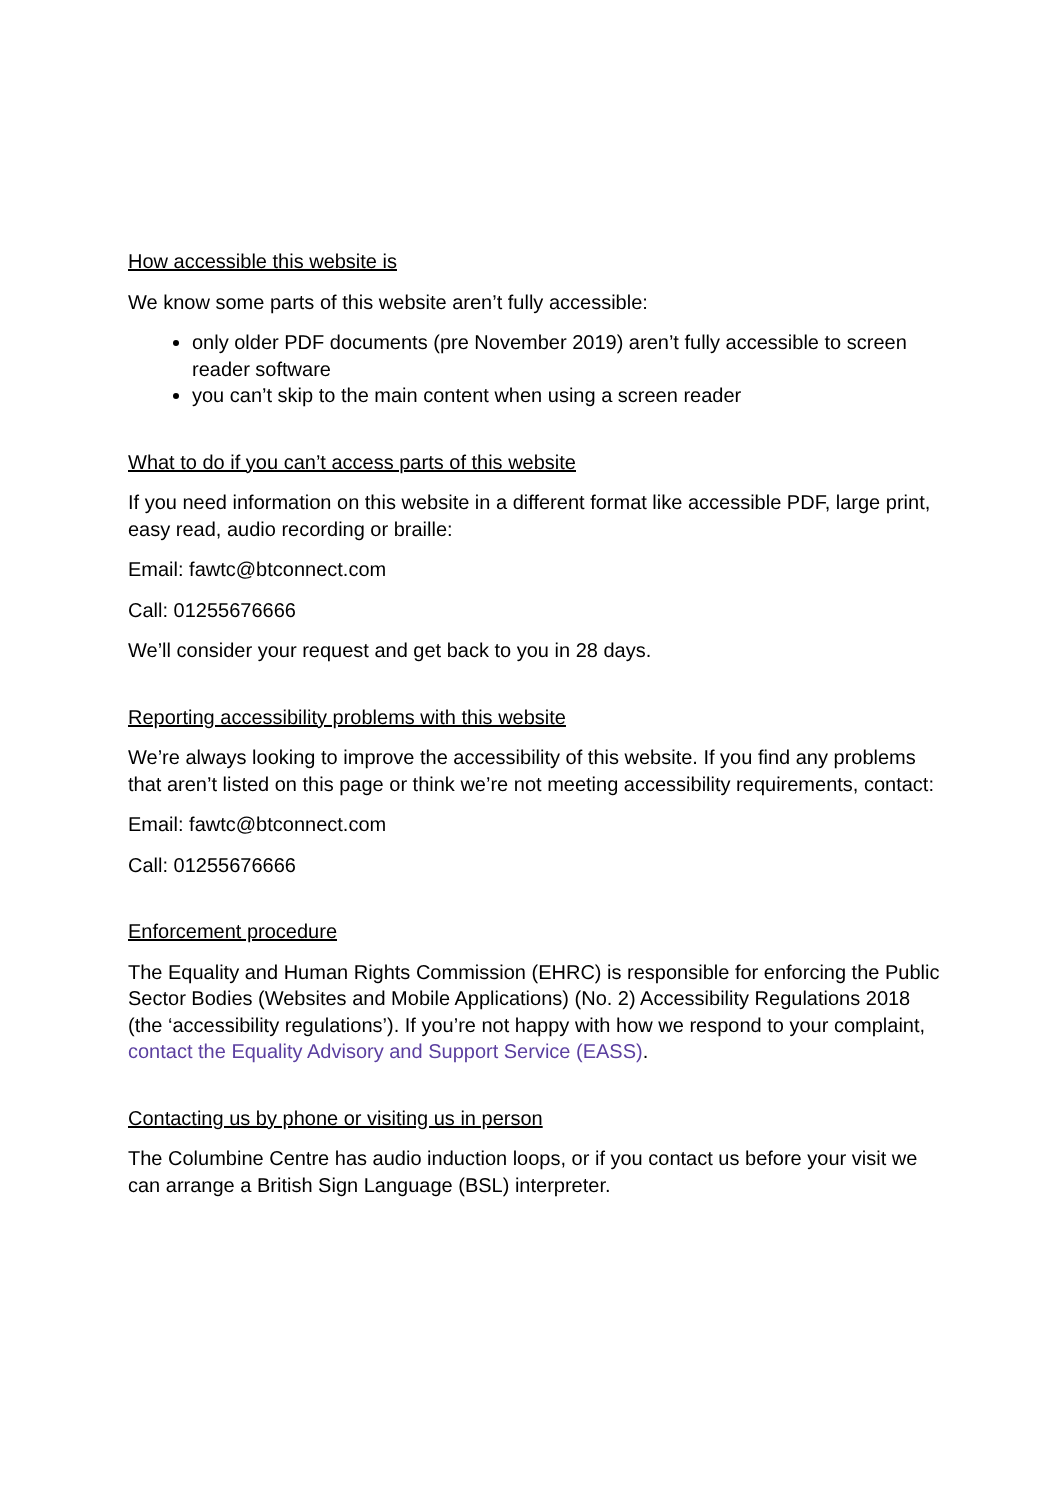How accessible this website is
We know some parts of this website aren’t fully accessible:
only older PDF documents (pre November 2019) aren’t fully accessible to screen reader software
you can’t skip to the main content when using a screen reader
What to do if you can’t access parts of this website
If you need information on this website in a different format like accessible PDF, large print, easy read, audio recording or braille:
Email: fawtc@btconnect.com
Call: 01255676666
We’ll consider your request and get back to you in 28 days.
Reporting accessibility problems with this website
We’re always looking to improve the accessibility of this website. If you find any problems that aren’t listed on this page or think we’re not meeting accessibility requirements, contact:
Email: fawtc@btconnect.com
Call: 01255676666
Enforcement procedure
The Equality and Human Rights Commission (EHRC) is responsible for enforcing the Public Sector Bodies (Websites and Mobile Applications) (No. 2) Accessibility Regulations 2018 (the ‘accessibility regulations’). If you’re not happy with how we respond to your complaint, contact the Equality Advisory and Support Service (EASS).
Contacting us by phone or visiting us in person
The Columbine Centre has audio induction loops, or if you contact us before your visit we can arrange a British Sign Language (BSL) interpreter.